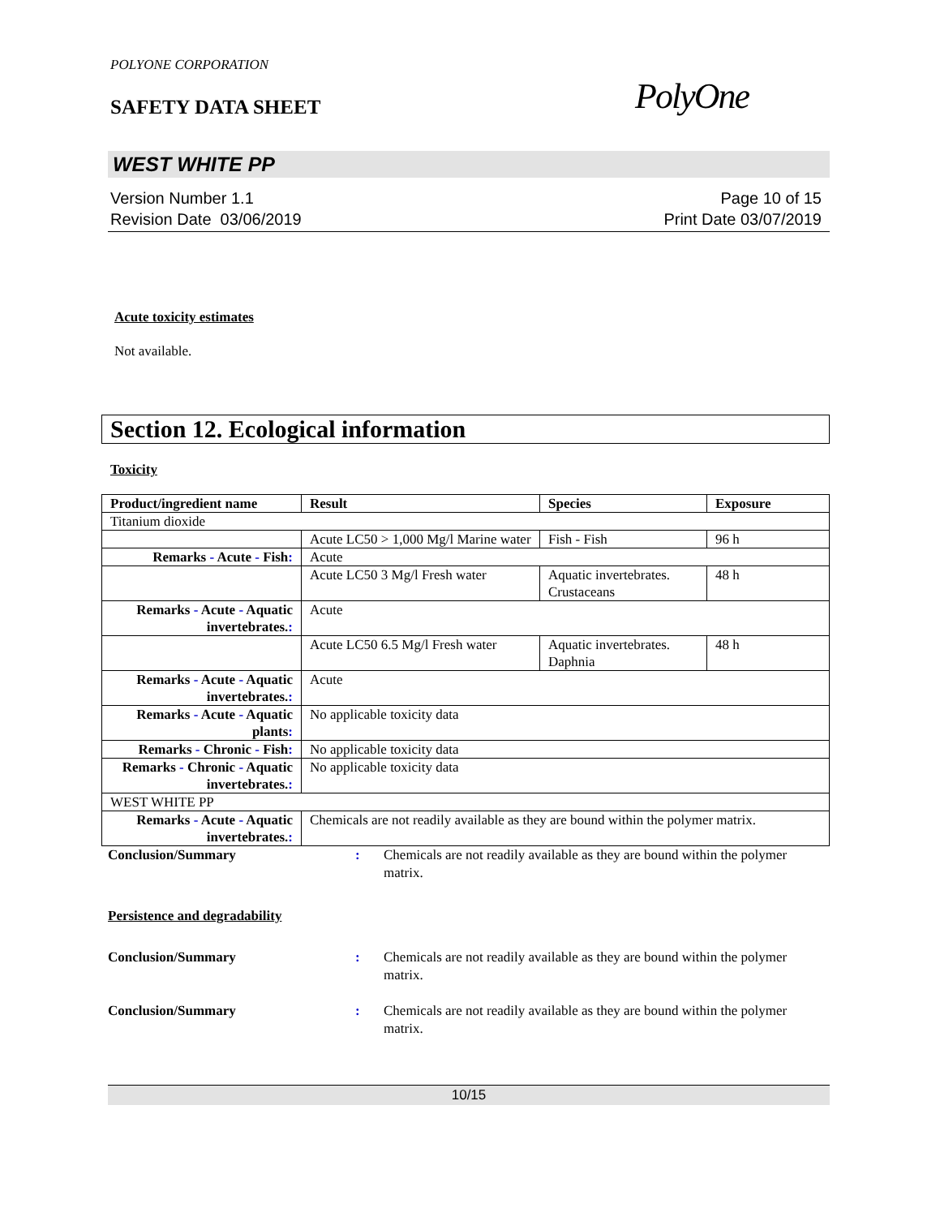POLYONE CORPORATION
SAFETY DATA SHEET
PolyOne
WEST WHITE PP
Version Number 1.1
Revision Date 03/06/2019
Page 10 of 15
Print Date 03/07/2019
Acute toxicity estimates
Not available.
Section 12. Ecological information
Toxicity
| Product/ingredient name | Result | Species | Exposure |
| --- | --- | --- | --- |
| Titanium dioxide | | | |
| | Acute LC50 > 1,000 Mg/l Marine water | Fish - Fish | 96 h |
| Remarks - Acute - Fish : | Acute | | |
| | Acute LC50 3 Mg/l Fresh water | Aquatic invertebrates. Crustaceans | 48 h |
| Remarks - Acute - Aquatic invertebrates. : | Acute | | |
| | Acute LC50 6.5 Mg/l Fresh water | Aquatic invertebrates. Daphnia | 48 h |
| Remarks - Acute - Aquatic invertebrates. : | Acute | | |
| Remarks - Acute - Aquatic plants : | No applicable toxicity data | | |
| Remarks - Chronic - Fish : | No applicable toxicity data | | |
| Remarks - Chronic - Aquatic invertebrates. : | No applicable toxicity data | | |
| WEST WHITE PP | | | |
| Remarks - Acute - Aquatic invertebrates. : | Chemicals are not readily available as they are bound within the polymer matrix. | | |
Conclusion/Summary : Chemicals are not readily available as they are bound within the polymer matrix.
Persistence and degradability
Conclusion/Summary : Chemicals are not readily available as they are bound within the polymer matrix.
Conclusion/Summary : Chemicals are not readily available as they are bound within the polymer matrix.
10/15